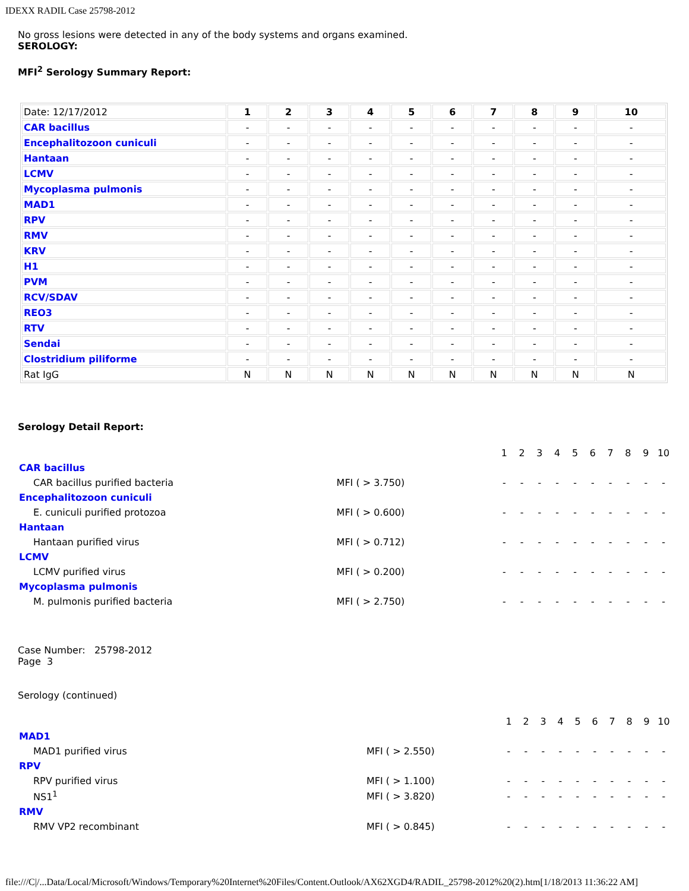IDEXX RADIL Case 25798-2012
No gross lesions were detected in any of the body systems and organs examined.
SEROLOGY:
MFI<sup>2</sup> Serology Summary Report:
| Date: 12/17/2012 | 1 | 2 | 3 | 4 | 5 | 6 | 7 | 8 | 9 | 10 |
| CAR bacillus | - | - | - | - | - | - | - | - | - | - |
| Encephalitozoon cuniculi | - | - | - | - | - | - | - | - | - | - |
| Hantaan | - | - | - | - | - | - | - | - | - | - |
| LCMV | - | - | - | - | - | - | - | - | - | - |
| Mycoplasma pulmonis | - | - | - | - | - | - | - | - | - | - |
| MAD1 | - | - | - | - | - | - | - | - | - | - |
| RPV | - | - | - | - | - | - | - | - | - | - |
| RMV | - | - | - | - | - | - | - | - | - | - |
| KRV | - | - | - | - | - | - | - | - | - | - |
| H1 | - | - | - | - | - | - | - | - | - | - |
| PVM | - | - | - | - | - | - | - | - | - | - |
| RCV/SDAV | - | - | - | - | - | - | - | - | - | - |
| REO3 | - | - | - | - | - | - | - | - | - | - |
| RTV | - | - | - | - | - | - | - | - | - | - |
| Sendai | - | - | - | - | - | - | - | - | - | - |
| Clostridium piliforme | - | - | - | - | - | - | - | - | - | - |
| Rat IgG | N | N | N | N | N | N | N | N | N | N |
Serology Detail Report:
| | | 1 | 2 | 3 | 4 | 5 | 6 | 7 | 8 | 9 | 10 |
| CAR bacillus | | | | | | | | | | | |
| CAR bacillus purified bacteria | MFI ( > 3.750) | - | - | - | - | - | - | - | - | - | - |
| Encephalitozoon cuniculi | | | | | | | | | | | |
| E. cuniculi purified protozoa | MFI ( > 0.600) | - | - | - | - | - | - | - | - | - | - |
| Hantaan | | | | | | | | | | | |
| Hantaan purified virus | MFI ( > 0.712) | - | - | - | - | - | - | - | - | - | - |
| LCMV | | | | | | | | | | | |
| LCMV purified virus | MFI ( > 0.200) | - | - | - | - | - | - | - | - | - | - |
| Mycoplasma pulmonis | | | | | | | | | | | |
| M. pulmonis purified bacteria | MFI ( > 2.750) | - | - | - | - | - | - | - | - | - | - |
Case Number: 25798-2012
Page 3
Serology (continued)
| | | 1 | 2 | 3 | 4 | 5 | 6 | 7 | 8 | 9 | 10 |
| MAD1 | | | | | | | | | | | |
| MAD1 purified virus | MFI ( > 2.550) | - | - | - | - | - | - | - | - | - | - |
| RPV | | | | | | | | | | | |
| RPV purified virus | MFI ( > 1.100) | - | - | - | - | - | - | - | - | - | - |
| NS1<sup>1</sup> | MFI ( > 3.820) | - | - | - | - | - | - | - | - | - | - |
| RMV | | | | | | | | | | | |
| RMV VP2 recombinant | MFI ( > 0.845) | - | - | - | - | - | - | - | - | - | - |
file:///C|/...Data/Local/Microsoft/Windows/Temporary%20Internet%20Files/Content.Outlook/AX62XGD4/RADIL_25798-2012%20(2).htm[1/18/2013 11:36:22 AM]